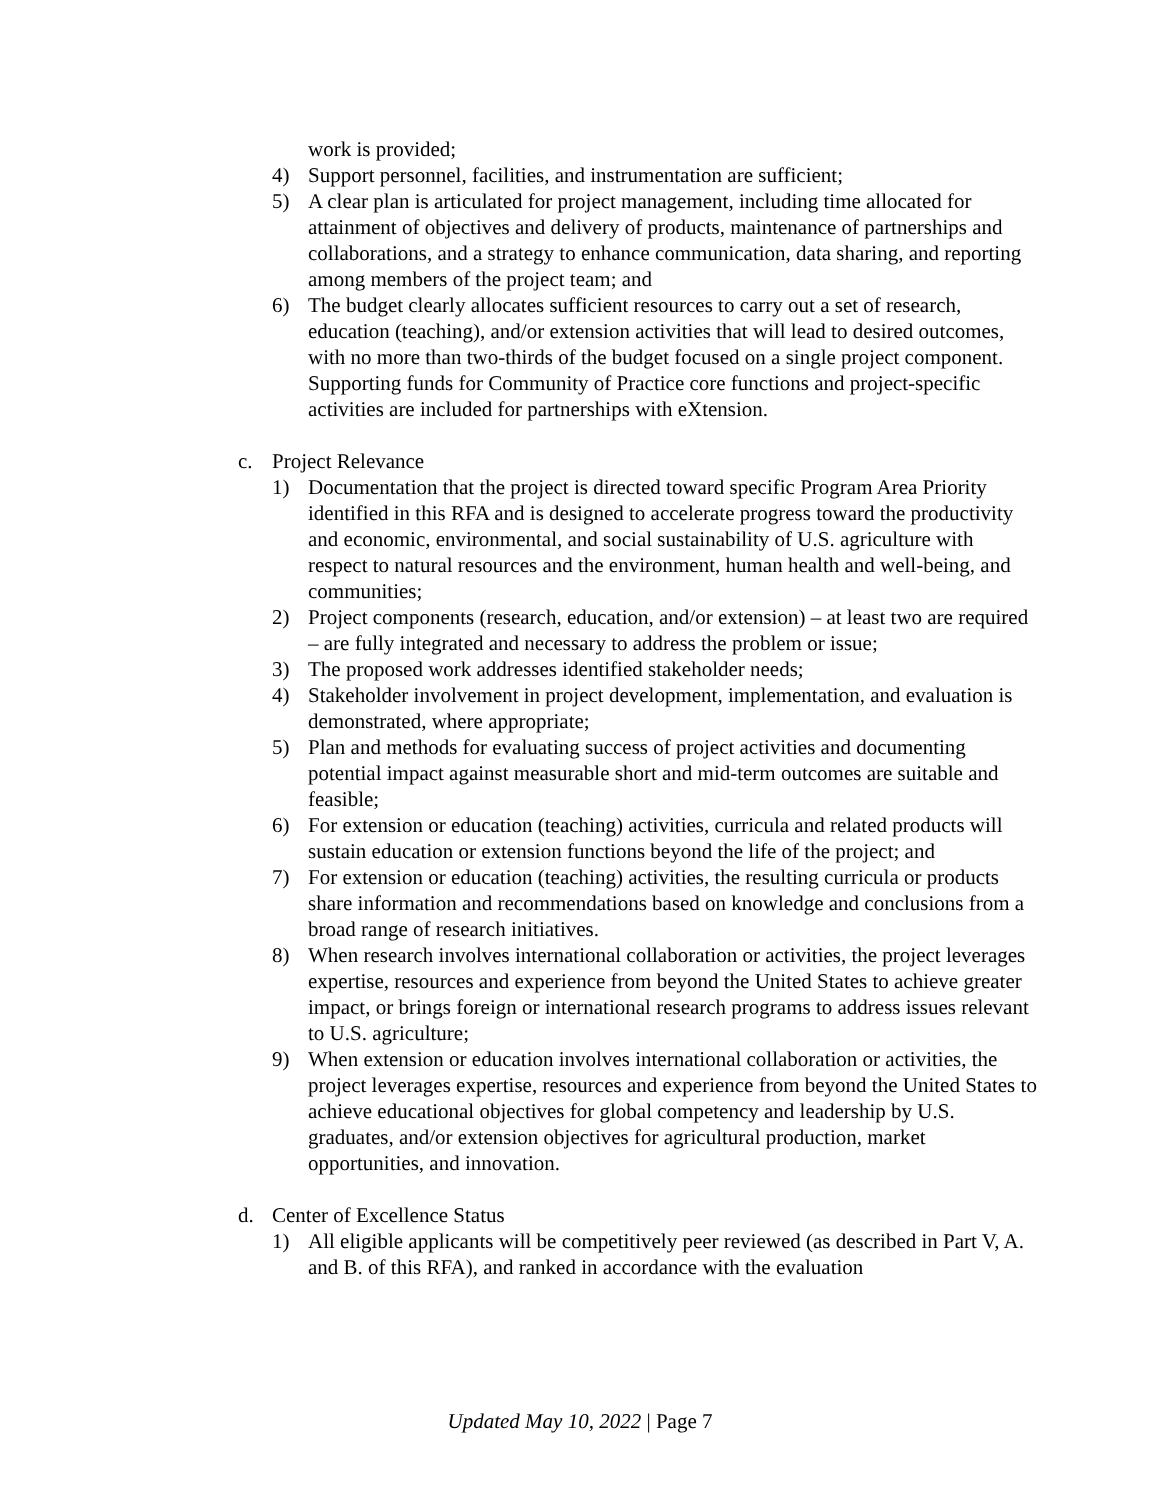work is provided;
4) Support personnel, facilities, and instrumentation are sufficient;
5) A clear plan is articulated for project management, including time allocated for attainment of objectives and delivery of products, maintenance of partnerships and collaborations, and a strategy to enhance communication, data sharing, and reporting among members of the project team; and
6) The budget clearly allocates sufficient resources to carry out a set of research, education (teaching), and/or extension activities that will lead to desired outcomes, with no more than two-thirds of the budget focused on a single project component. Supporting funds for Community of Practice core functions and project-specific activities are included for partnerships with eXtension.
c. Project Relevance
1) Documentation that the project is directed toward specific Program Area Priority identified in this RFA and is designed to accelerate progress toward the productivity and economic, environmental, and social sustainability of U.S. agriculture with respect to natural resources and the environment, human health and well-being, and communities;
2) Project components (research, education, and/or extension) – at least two are required – are fully integrated and necessary to address the problem or issue;
3) The proposed work addresses identified stakeholder needs;
4) Stakeholder involvement in project development, implementation, and evaluation is demonstrated, where appropriate;
5) Plan and methods for evaluating success of project activities and documenting potential impact against measurable short and mid-term outcomes are suitable and feasible;
6) For extension or education (teaching) activities, curricula and related products will sustain education or extension functions beyond the life of the project; and
7) For extension or education (teaching) activities, the resulting curricula or products share information and recommendations based on knowledge and conclusions from a broad range of research initiatives.
8) When research involves international collaboration or activities, the project leverages expertise, resources and experience from beyond the United States to achieve greater impact, or brings foreign or international research programs to address issues relevant to U.S. agriculture;
9) When extension or education involves international collaboration or activities, the project leverages expertise, resources and experience from beyond the United States to achieve educational objectives for global competency and leadership by U.S. graduates, and/or extension objectives for agricultural production, market opportunities, and innovation.
d. Center of Excellence Status
1) All eligible applicants will be competitively peer reviewed (as described in Part V, A. and B. of this RFA), and ranked in accordance with the evaluation
Updated May 10, 2022 | Page 7